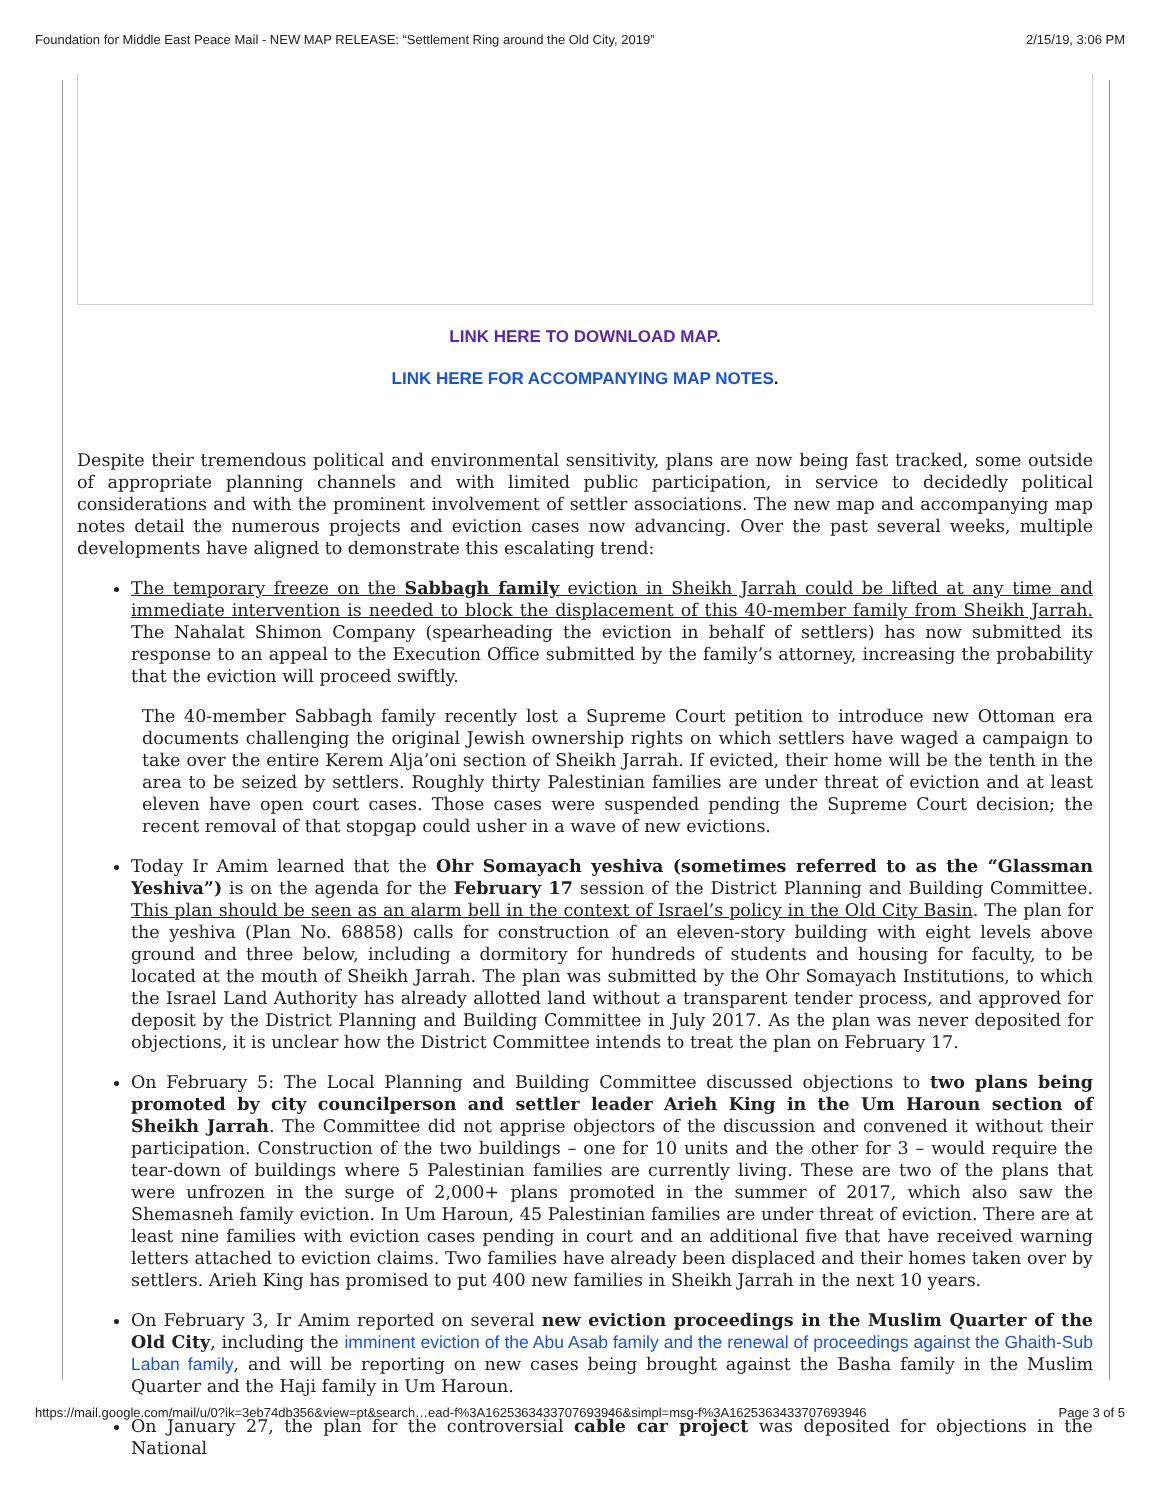Foundation for Middle East Peace Mail - NEW MAP RELEASE: “Settlement Ring around the Old City, 2019” 2/15/19, 3:06 PM
LINK HERE TO DOWNLOAD MAP.
LINK HERE FOR ACCOMPANYING MAP NOTES.
Despite their tremendous political and environmental sensitivity, plans are now being fast tracked, some outside of appropriate planning channels and with limited public participation, in service to decidedly political considerations and with the prominent involvement of settler associations. The new map and accompanying map notes detail the numerous projects and eviction cases now advancing. Over the past several weeks, multiple developments have aligned to demonstrate this escalating trend:
The temporary freeze on the Sabbagh family eviction in Sheikh Jarrah could be lifted at any time and immediate intervention is needed to block the displacement of this 40-member family from Sheikh Jarrah. The Nahalat Shimon Company (spearheading the eviction in behalf of settlers) has now submitted its response to an appeal to the Execution Office submitted by the family’s attorney, increasing the probability that the eviction will proceed swiftly.
The 40-member Sabbagh family recently lost a Supreme Court petition to introduce new Ottoman era documents challenging the original Jewish ownership rights on which settlers have waged a campaign to take over the entire Kerem Alja’oni section of Sheikh Jarrah. If evicted, their home will be the tenth in the area to be seized by settlers. Roughly thirty Palestinian families are under threat of eviction and at least eleven have open court cases. Those cases were suspended pending the Supreme Court decision; the recent removal of that stopgap could usher in a wave of new evictions.
Today Ir Amim learned that the Ohr Somayach yeshiva (sometimes referred to as the “Glassman Yeshiva”) is on the agenda for the February 17 session of the District Planning and Building Committee. This plan should be seen as an alarm bell in the context of Israel’s policy in the Old City Basin. The plan for the yeshiva (Plan No. 68858) calls for construction of an eleven-story building with eight levels above ground and three below, including a dormitory for hundreds of students and housing for faculty, to be located at the mouth of Sheikh Jarrah. The plan was submitted by the Ohr Somayach Institutions, to which the Israel Land Authority has already allotted land without a transparent tender process, and approved for deposit by the District Planning and Building Committee in July 2017. As the plan was never deposited for objections, it is unclear how the District Committee intends to treat the plan on February 17.
On February 5: The Local Planning and Building Committee discussed objections to two plans being promoted by city councilperson and settler leader Arieh King in the Um Haroun section of Sheikh Jarrah. The Committee did not apprise objectors of the discussion and convened it without their participation. Construction of the two buildings – one for 10 units and the other for 3 – would require the tear-down of buildings where 5 Palestinian families are currently living. These are two of the plans that were unfrozen in the surge of 2,000+ plans promoted in the summer of 2017, which also saw the Shemasneh family eviction. In Um Haroun, 45 Palestinian families are under threat of eviction. There are at least nine families with eviction cases pending in court and an additional five that have received warning letters attached to eviction claims. Two families have already been displaced and their homes taken over by settlers. Arieh King has promised to put 400 new families in Sheikh Jarrah in the next 10 years.
On February 3, Ir Amim reported on several new eviction proceedings in the Muslim Quarter of the Old City, including the imminent eviction of the Abu Asab family and the renewal of proceedings against the Ghaith-Sub Laban family, and will be reporting on new cases being brought against the Basha family in the Muslim Quarter and the Haji family in Um Haroun.
On January 27, the plan for the controversial cable car project was deposited for objections in the National
https://mail.google.com/mail/u/0?ik=3eb74db356&view=pt&search…ead-f%3A1625363433707693946&simpl=msg-f%3A1625363433707693946 Page 3 of 5